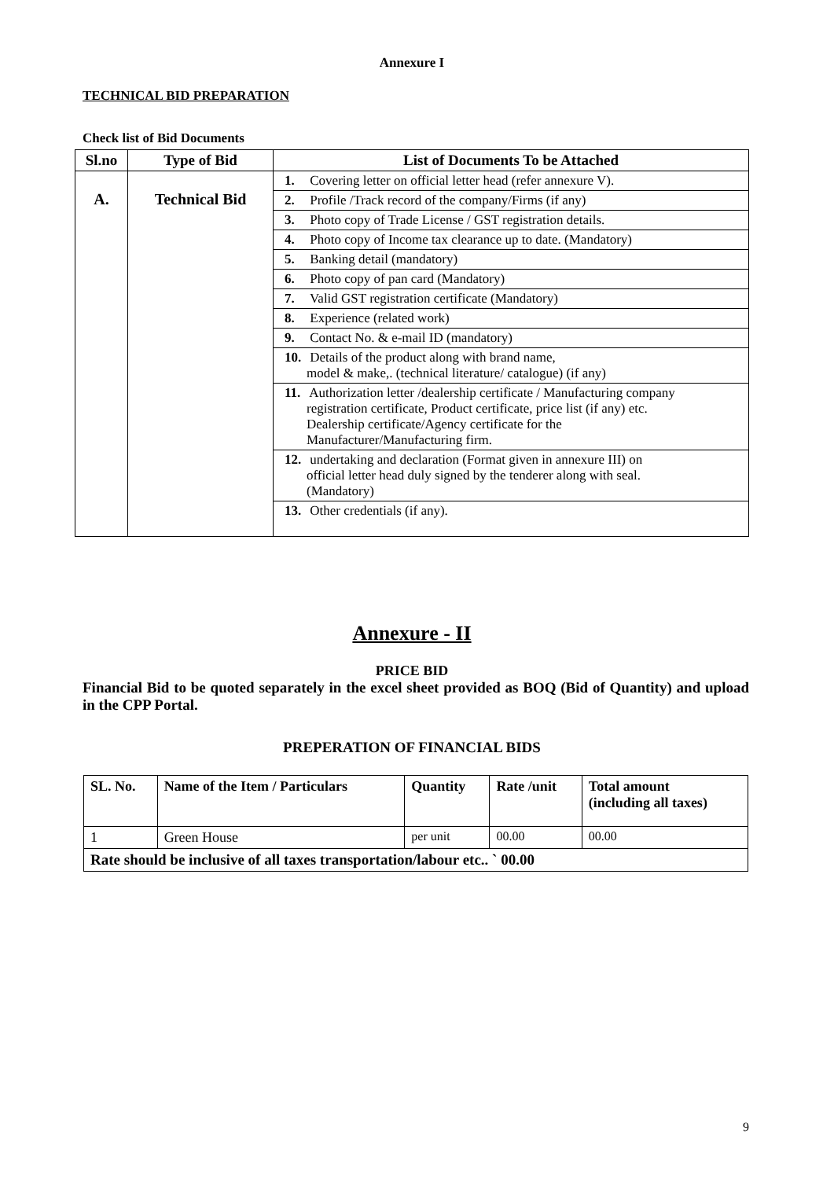Annexure I
TECHNICAL BID PREPARATION
Check list of Bid Documents
| Sl.no | Type of Bid | List of Documents To be Attached |
| --- | --- | --- |
| A. | Technical Bid | 1. Covering letter on official letter head (refer annexure V). 2. Profile /Track record of the company/Firms (if any) 3. Photo copy of Trade License / GST registration details. 4. Photo copy of Income tax clearance up to date. (Mandatory) 5. Banking detail (mandatory) 6. Photo copy of pan card (Mandatory) 7. Valid GST registration certificate (Mandatory) 8. Experience (related work) 9. Contact No. & e-mail ID (mandatory) 10. Details of the product along with brand name, model & make,. (technical literature/ catalogue) (if any) 11. Authorization letter /dealership certificate / Manufacturing company registration certificate, Product certificate, price list (if any) etc. Dealership certificate/Agency certificate for the Manufacturer/Manufacturing firm. 12. undertaking and declaration (Format given in annexure III) on official letter head duly signed by the tenderer along with seal. (Mandatory) 13. Other credentials (if any). |
Annexure - II
PRICE BID
Financial Bid to be quoted separately in the excel sheet provided as BOQ (Bid of Quantity) and upload in the CPP Portal.
PREPERATION OF FINANCIAL BIDS
| SL. No. | Name of the Item / Particulars | Quantity | Rate /unit | Total amount (including all taxes) |
| --- | --- | --- | --- | --- |
| 1 | Green House | per unit | 00.00 | 00.00 |
| Rate should be inclusive of all taxes transportation/labour etc.. ` 00.00 | | | | |
9